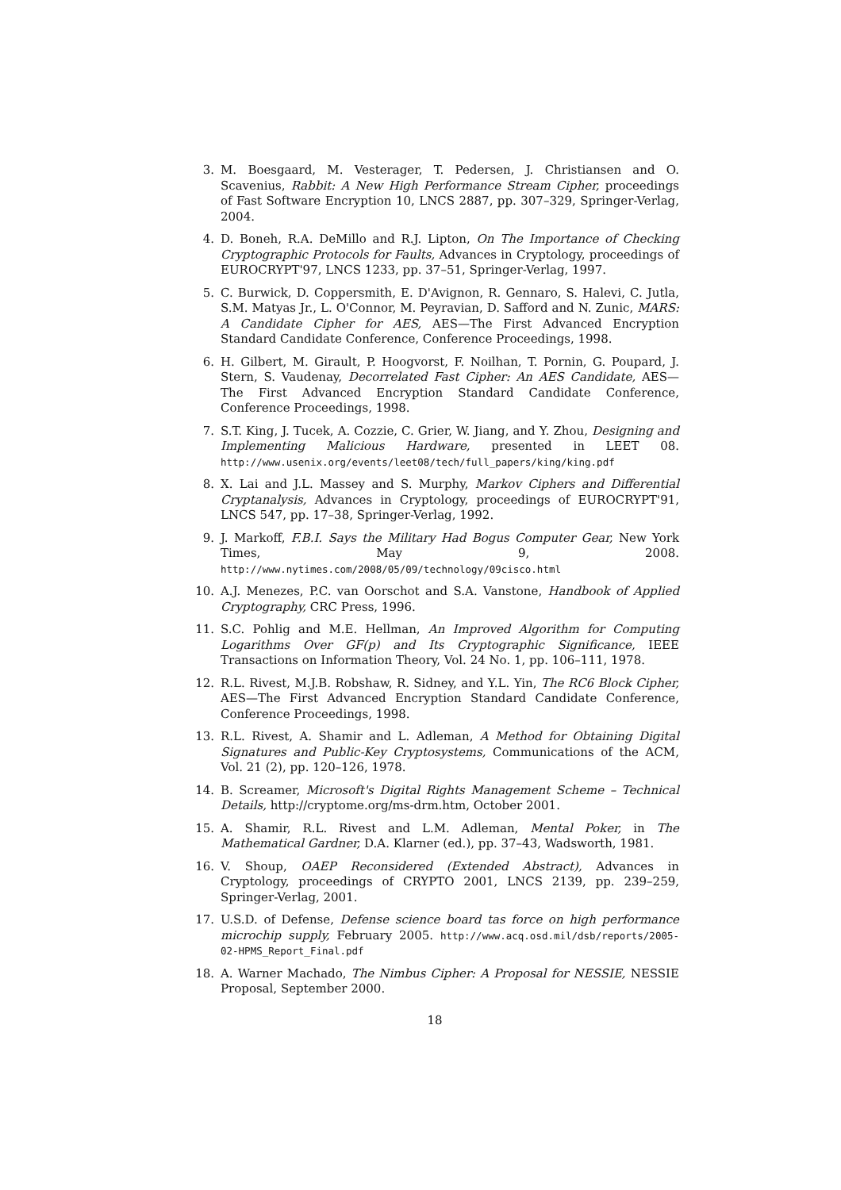3. M. Boesgaard, M. Vesterager, T. Pedersen, J. Christiansen and O. Scavenius, Rabbit: A New High Performance Stream Cipher, proceedings of Fast Software Encryption 10, LNCS 2887, pp. 307–329, Springer-Verlag, 2004.
4. D. Boneh, R.A. DeMillo and R.J. Lipton, On The Importance of Checking Cryptographic Protocols for Faults, Advances in Cryptology, proceedings of EUROCRYPT'97, LNCS 1233, pp. 37–51, Springer-Verlag, 1997.
5. C. Burwick, D. Coppersmith, E. D'Avignon, R. Gennaro, S. Halevi, C. Jutla, S.M. Matyas Jr., L. O'Connor, M. Peyravian, D. Safford and N. Zunic, MARS: A Candidate Cipher for AES, AES—The First Advanced Encryption Standard Candidate Conference, Conference Proceedings, 1998.
6. H. Gilbert, M. Girault, P. Hoogvorst, F. Noilhan, T. Pornin, G. Poupard, J. Stern, S. Vaudenay, Decorrelated Fast Cipher: An AES Candidate, AES—The First Advanced Encryption Standard Candidate Conference, Conference Proceedings, 1998.
7. S.T. King, J. Tucek, A. Cozzie, C. Grier, W. Jiang, and Y. Zhou, Designing and Implementing Malicious Hardware, presented in LEET 08. http://www.usenix.org/events/leet08/tech/full_papers/king/king.pdf
8. X. Lai and J.L. Massey and S. Murphy, Markov Ciphers and Differential Cryptanalysis, Advances in Cryptology, proceedings of EUROCRYPT'91, LNCS 547, pp. 17–38, Springer-Verlag, 1992.
9. J. Markoff, F.B.I. Says the Military Had Bogus Computer Gear, New York Times, May 9, 2008. http://www.nytimes.com/2008/05/09/technology/09cisco.html
10. A.J. Menezes, P.C. van Oorschot and S.A. Vanstone, Handbook of Applied Cryptography, CRC Press, 1996.
11. S.C. Pohlig and M.E. Hellman, An Improved Algorithm for Computing Logarithms Over GF(p) and Its Cryptographic Significance, IEEE Transactions on Information Theory, Vol. 24 No. 1, pp. 106–111, 1978.
12. R.L. Rivest, M.J.B. Robshaw, R. Sidney, and Y.L. Yin, The RC6 Block Cipher, AES—The First Advanced Encryption Standard Candidate Conference, Conference Proceedings, 1998.
13. R.L. Rivest, A. Shamir and L. Adleman, A Method for Obtaining Digital Signatures and Public-Key Cryptosystems, Communications of the ACM, Vol. 21 (2), pp. 120–126, 1978.
14. B. Screamer, Microsoft's Digital Rights Management Scheme – Technical Details, http://cryptome.org/ms-drm.htm, October 2001.
15. A. Shamir, R.L. Rivest and L.M. Adleman, Mental Poker, in The Mathematical Gardner, D.A. Klarner (ed.), pp. 37–43, Wadsworth, 1981.
16. V. Shoup, OAEP Reconsidered (Extended Abstract), Advances in Cryptology, proceedings of CRYPTO 2001, LNCS 2139, pp. 239–259, Springer-Verlag, 2001.
17. U.S.D. of Defense, Defense science board tas force on high performance microchip supply, February 2005. http://www.acq.osd.mil/dsb/reports/2005-02-HPMS_Report_Final.pdf
18. A. Warner Machado, The Nimbus Cipher: A Proposal for NESSIE, NESSIE Proposal, September 2000.
18